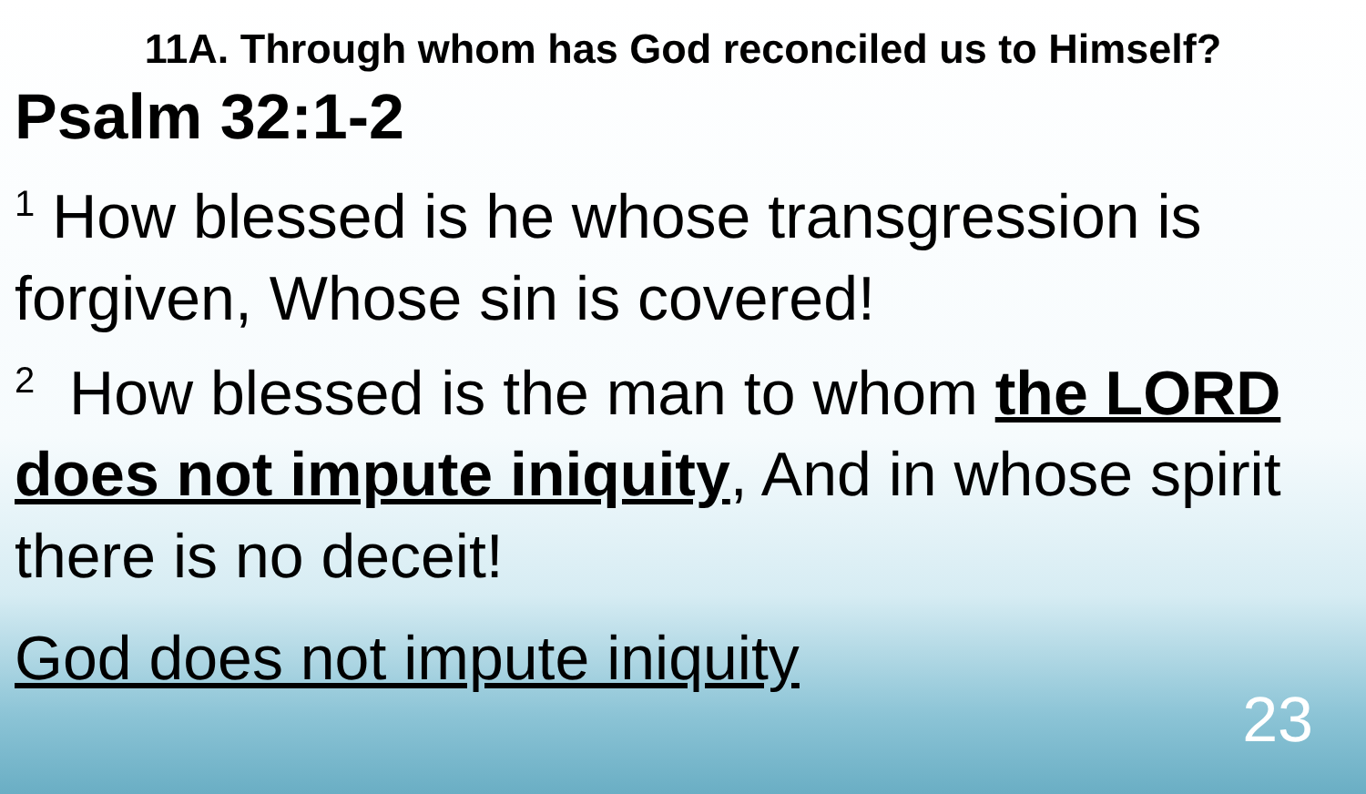11A. Through whom has God reconciled us to Himself?
Psalm 32:1-2
<sup>1</sup> How blessed is he whose transgression is forgiven, Whose sin is covered!
<sup>2</sup> How blessed is the man to whom the LORD does not impute iniquity, And in whose spirit there is no deceit!
God does not impute iniquity
23